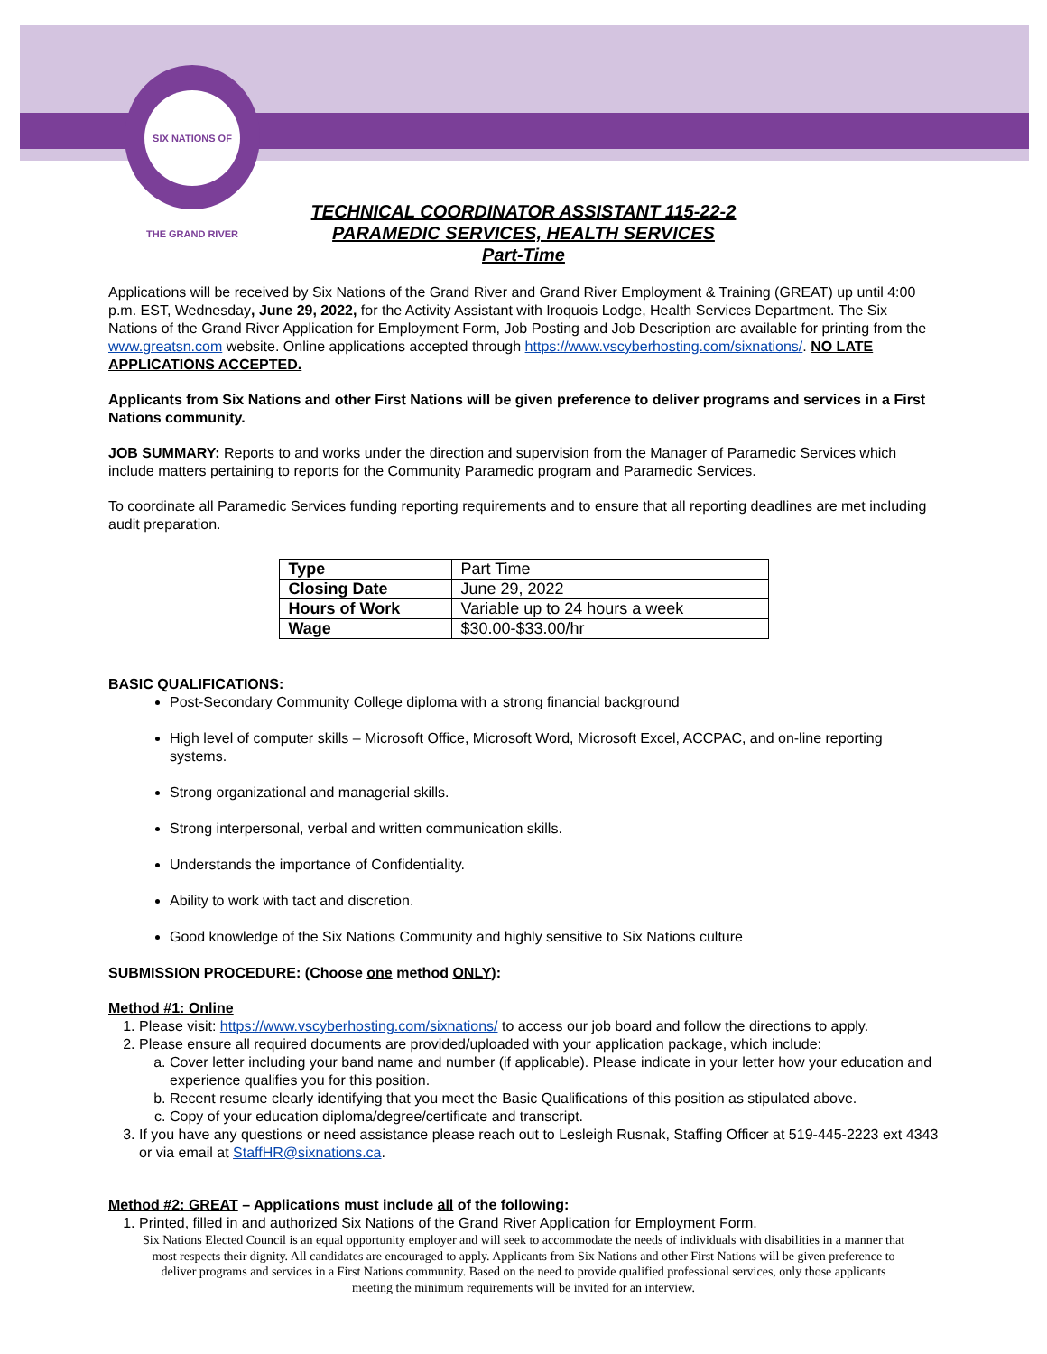SIX NATIONS OF THE GRAND RIVER
TECHNICAL COORDINATOR ASSISTANT 115-22-2
PARAMEDIC SERVICES, HEALTH SERVICES
Part-Time
Applications will be received by Six Nations of the Grand River and Grand River Employment & Training (GREAT) up until 4:00 p.m. EST, Wednesday, June 29, 2022, for the Activity Assistant with Iroquois Lodge, Health Services Department. The Six Nations of the Grand River Application for Employment Form, Job Posting and Job Description are available for printing from the www.greatsn.com website. Online applications accepted through https://www.vscyberhosting.com/sixnations/. NO LATE APPLICATIONS ACCEPTED.
Applicants from Six Nations and other First Nations will be given preference to deliver programs and services in a First Nations community.
JOB SUMMARY: Reports to and works under the direction and supervision from the Manager of Paramedic Services which include matters pertaining to reports for the Community Paramedic program and Paramedic Services.
To coordinate all Paramedic Services funding reporting requirements and to ensure that all reporting deadlines are met including audit preparation.
| Type | Part Time |
| Closing Date | June 29, 2022 |
| Hours of Work | Variable up to 24 hours a week |
| Wage | $30.00-$33.00/hr |
BASIC QUALIFICATIONS:
Post-Secondary Community College diploma with a strong financial background
High level of computer skills – Microsoft Office, Microsoft Word, Microsoft Excel, ACCPAC, and on-line reporting systems.
Strong organizational and managerial skills.
Strong interpersonal, verbal and written communication skills.
Understands the importance of Confidentiality.
Ability to work with tact and discretion.
Good knowledge of the Six Nations Community and highly sensitive to Six Nations culture
SUBMISSION PROCEDURE: (Choose one method ONLY):
Method #1: Online
1. Please visit: https://www.vscyberhosting.com/sixnations/ to access our job board and follow the directions to apply.
2. Please ensure all required documents are provided/uploaded with your application package, which include:
a. Cover letter including your band name and number (if applicable). Please indicate in your letter how your education and experience qualifies you for this position.
b. Recent resume clearly identifying that you meet the Basic Qualifications of this position as stipulated above.
c. Copy of your education diploma/degree/certificate and transcript.
3. If you have any questions or need assistance please reach out to Lesleigh Rusnak, Staffing Officer at 519-445-2223 ext 4343 or via email at StaffHR@sixnations.ca.
Method #2: GREAT – Applications must include all of the following:
1. Printed, filled in and authorized Six Nations of the Grand River Application for Employment Form.
Six Nations Elected Council is an equal opportunity employer and will seek to accommodate the needs of individuals with disabilities in a manner that
most respects their dignity. All candidates are encouraged to apply. Applicants from Six Nations and other First Nations will be given preference to
deliver programs and services in a First Nations community. Based on the need to provide qualified professional services, only those applicants
meeting the minimum requirements will be invited for an interview.